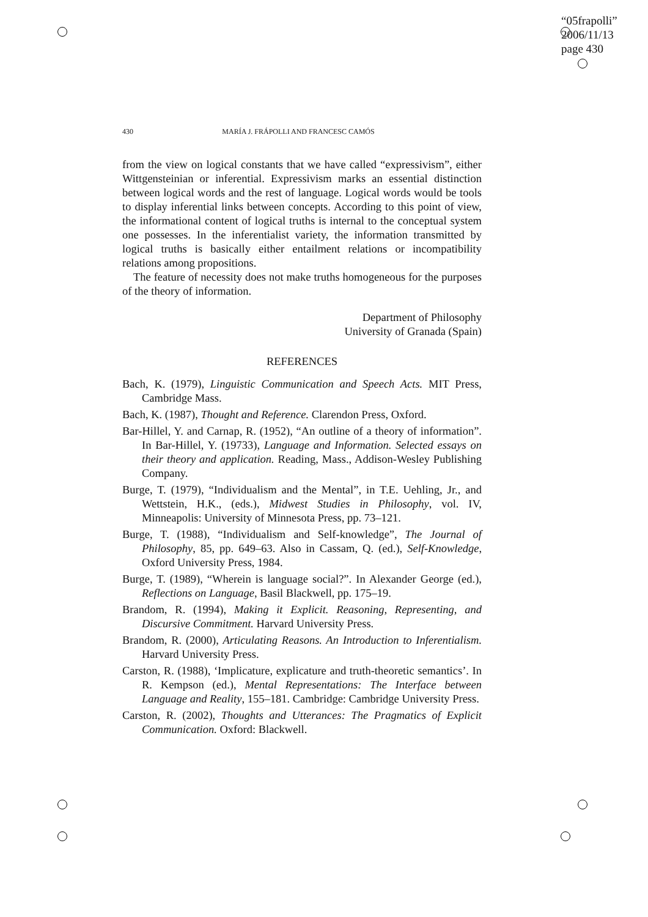“05frapolli”
2006/11/13
page 430
430 MARÍA J. FRÁPOLLI AND FRANCESC CAMÓS
from the view on logical constants that we have called “expressivism”, either Wittgensteinian or inferential. Expressivism marks an essential distinction between logical words and the rest of language. Logical words would be tools to display inferential links between concepts. According to this point of view, the informational content of logical truths is internal to the conceptual system one possesses. In the inferentialist variety, the information transmitted by logical truths is basically either entailment relations or incompatibility relations among propositions.
The feature of necessity does not make truths homogeneous for the purposes of the theory of information.
Department of Philosophy
University of Granada (Spain)
REFERENCES
Bach, K. (1979), Linguistic Communication and Speech Acts. MIT Press, Cambridge Mass.
Bach, K. (1987), Thought and Reference. Clarendon Press, Oxford.
Bar-Hillel, Y. and Carnap, R. (1952), “An outline of a theory of information”. In Bar-Hillel, Y. (19733), Language and Information. Selected essays on their theory and application. Reading, Mass., Addison-Wesley Publishing Company.
Burge, T. (1979), “Individualism and the Mental”, in T.E. Uehling, Jr., and Wettstein, H.K., (eds.), Midwest Studies in Philosophy, vol. IV, Minneapolis: University of Minnesota Press, pp. 73–121.
Burge, T. (1988), “Individualism and Self-knowledge”, The Journal of Philosophy, 85, pp. 649–63. Also in Cassam, Q. (ed.), Self-Knowledge, Oxford University Press, 1984.
Burge, T. (1989), “Wherein is language social?”. In Alexander George (ed.), Reflections on Language, Basil Blackwell, pp. 175–19.
Brandom, R. (1994), Making it Explicit. Reasoning, Representing, and Discursive Commitment. Harvard University Press.
Brandom, R. (2000), Articulating Reasons. An Introduction to Inferentialism. Harvard University Press.
Carston, R. (1988), ‘Implicature, explicature and truth-theoretic semantics’. In R. Kempson (ed.), Mental Representations: The Interface between Language and Reality, 155–181. Cambridge: Cambridge University Press.
Carston, R. (2002), Thoughts and Utterances: The Pragmatics of Explicit Communication. Oxford: Blackwell.